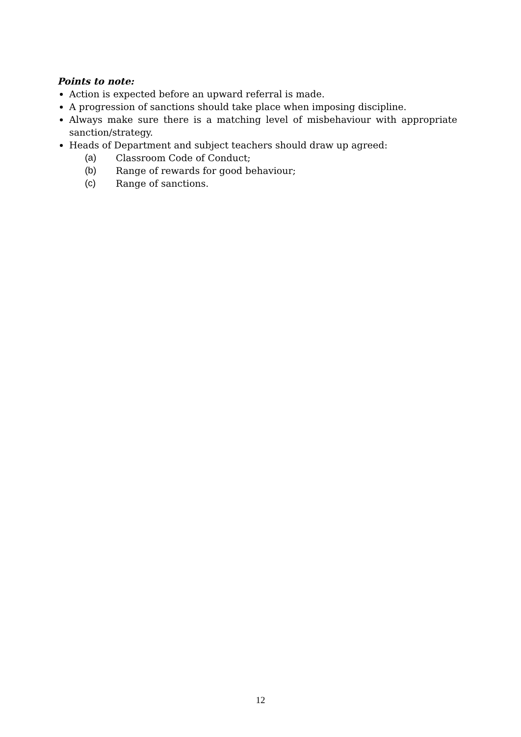Points to note:
Action is expected before an upward referral is made.
A progression of sanctions should take place when imposing discipline.
Always make sure there is a matching level of misbehaviour with appropriate sanction/strategy.
Heads of Department and subject teachers should draw up agreed:
(a) Classroom Code of Conduct;
(b) Range of rewards for good behaviour;
(c) Range of sanctions.
12